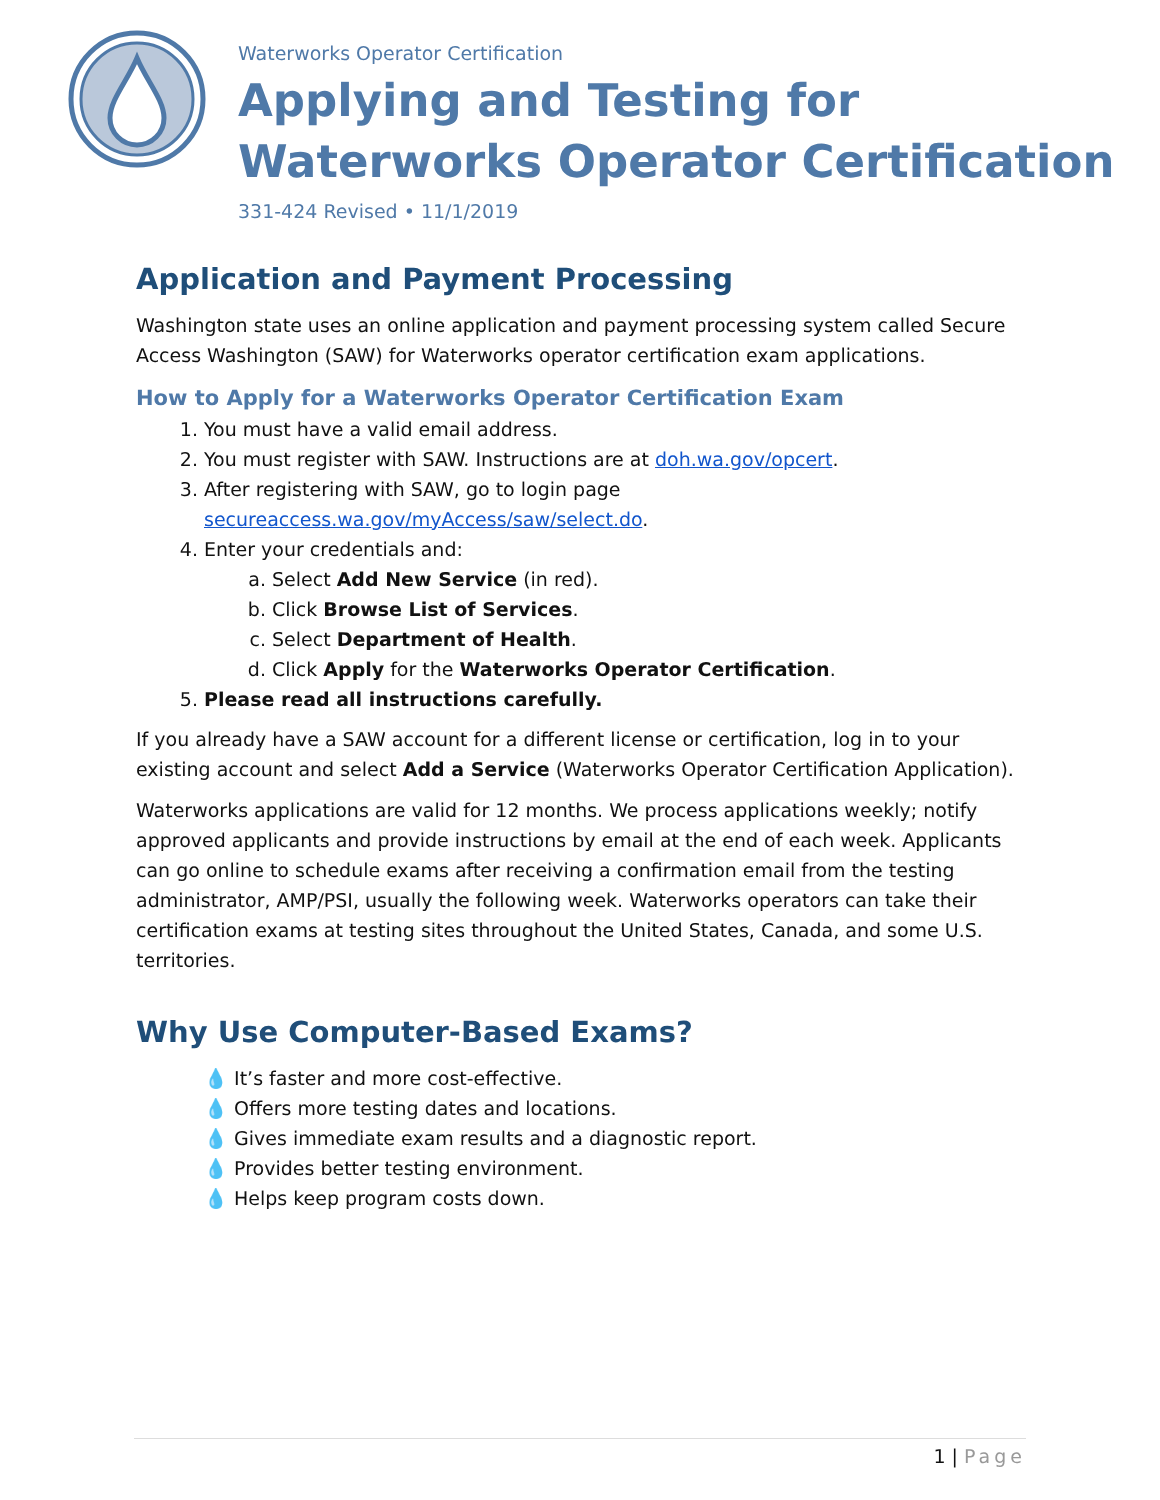Waterworks Operator Certification
Applying and Testing for Waterworks Operator Certification
331-424 Revised • 11/1/2019
Application and Payment Processing
Washington state uses an online application and payment processing system called Secure Access Washington (SAW) for Waterworks operator certification exam applications.
How to Apply for a Waterworks Operator Certification Exam
1. You must have a valid email address.
2. You must register with SAW. Instructions are at doh.wa.gov/opcert.
3. After registering with SAW, go to login page secureaccess.wa.gov/myAccess/saw/select.do.
4. Enter your credentials and:
a. Select Add New Service (in red).
b. Click Browse List of Services.
c. Select Department of Health.
d. Click Apply for the Waterworks Operator Certification.
5. Please read all instructions carefully.
If you already have a SAW account for a different license or certification, log in to your existing account and select Add a Service (Waterworks Operator Certification Application).
Waterworks applications are valid for 12 months. We process applications weekly; notify approved applicants and provide instructions by email at the end of each week. Applicants can go online to schedule exams after receiving a confirmation email from the testing administrator, AMP/PSI, usually the following week. Waterworks operators can take their certification exams at testing sites throughout the United States, Canada, and some U.S. territories.
Why Use Computer-Based Exams?
💧 It’s faster and more cost-effective.
💧 Offers more testing dates and locations.
💧 Gives immediate exam results and a diagnostic report.
💧 Provides better testing environment.
💧 Helps keep program costs down.
1 | Page